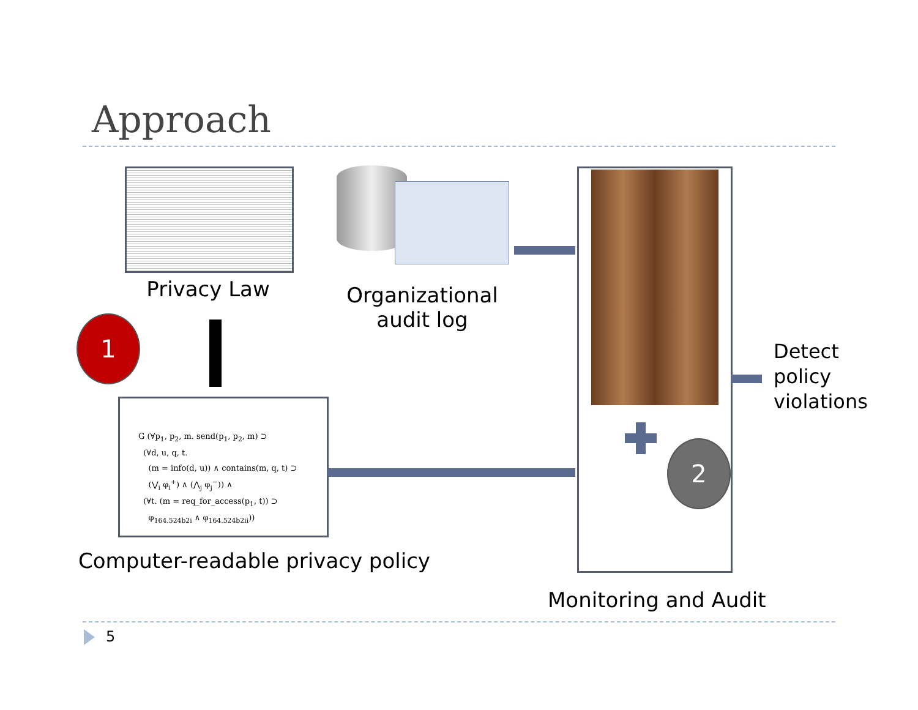Approach
Privacy Law
Organizational
audit log
1
G (∀p<sub>1</sub>, p<sub>2</sub>, m. send(p<sub>1</sub>, p<sub>2</sub>, m) ⊃
(∀d, u, q, t.
(m = info(d, u)) ∧ contains(m, q, t) ⊃
(⋁<sub>i</sub> φ<sub>i</sub><sup>+</sup>) ∧ (⋀<sub>j</sub> φ<sub>j</sub><sup>−</sup>)) ∧
(∀t. (m = req_for_access(p<sub>1</sub>, t)) ⊃
φ<sub>164.524b2i</sub> ∧ φ<sub>164.524b2ii</sub>))
Computer-readable privacy policy
2
Detect
policy
violations
Monitoring and Audit
5